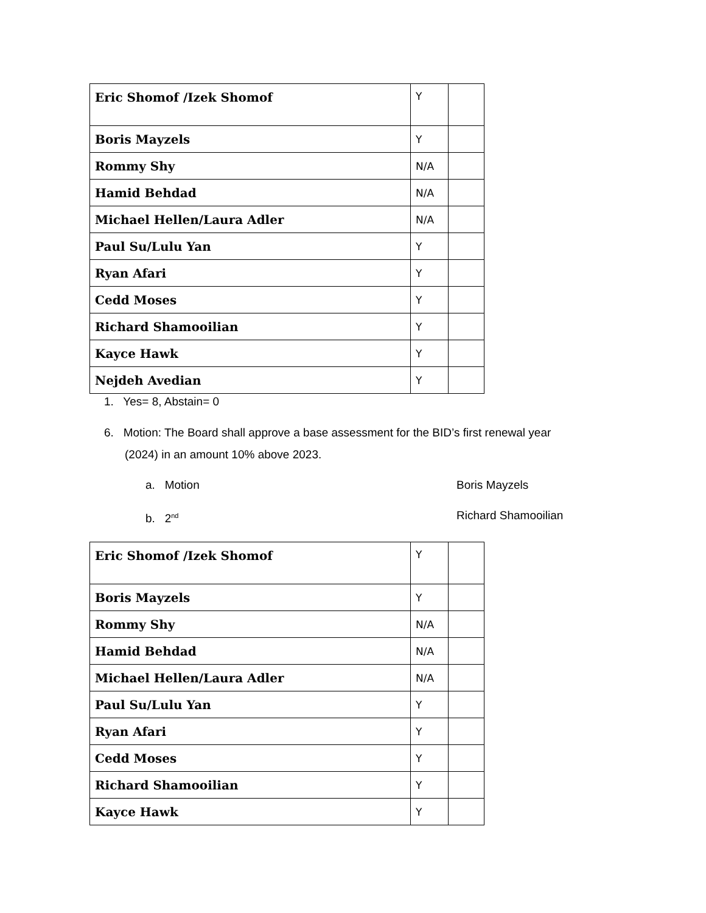| Eric Shomof /Izek Shomof | Y | |
| Boris Mayzels | Y | |
| Rommy Shy | N/A | |
| Hamid Behdad | N/A | |
| Michael Hellen/Laura Adler | N/A | |
| Paul Su/Lulu Yan | Y | |
| Ryan Afari | Y | |
| Cedd Moses | Y | |
| Richard Shamooilian | Y | |
| Kayce Hawk | Y | |
| Nejdeh Avedian | Y | |
1. Yes= 8, Abstain= 0
6. Motion: The Board shall approve a base assessment for the BID’s first renewal year
(2024) in an amount 10% above 2023.
a. Motion Boris Mayzels
b. 2<sup>nd</sup>
Richard Shamooilian
| Eric Shomof /Izek Shomof | Y | |
| Boris Mayzels | Y | |
| Rommy Shy | N/A | |
| Hamid Behdad | N/A | |
| Michael Hellen/Laura Adler | N/A | |
| Paul Su/Lulu Yan | Y | |
| Ryan Afari | Y | |
| Cedd Moses | Y | |
| Richard Shamooilian | Y | |
| Kayce Hawk | Y | |